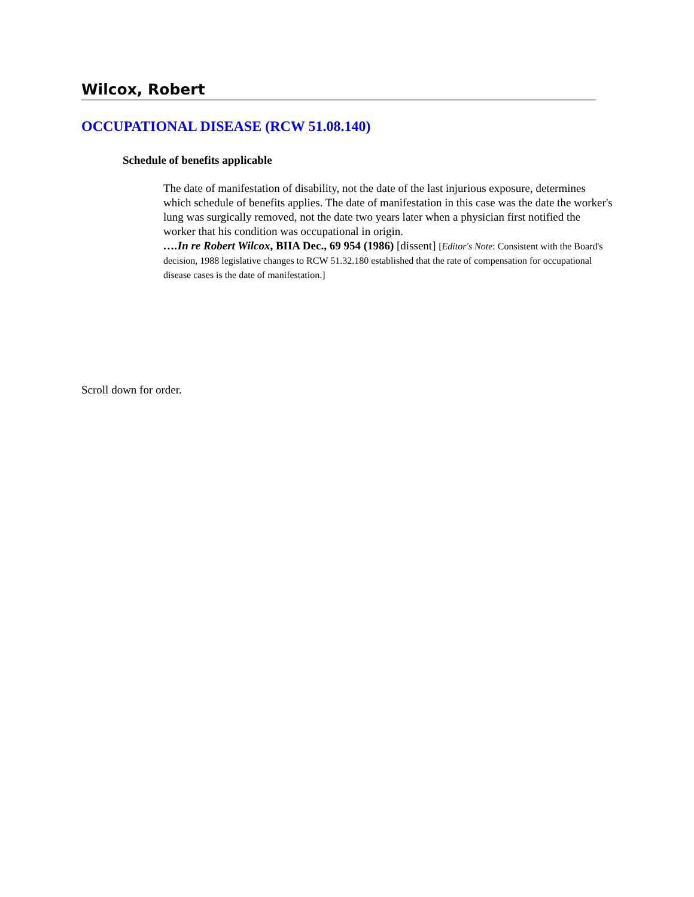Wilcox, Robert
OCCUPATIONAL DISEASE (RCW 51.08.140)
Schedule of benefits applicable
The date of manifestation of disability, not the date of the last injurious exposure, determines which schedule of benefits applies. The date of manifestation in this case was the date the worker's lung was surgically removed, not the date two years later when a physician first notified the worker that his condition was occupational in origin.
….In re Robert Wilcox, BIIA Dec., 69 954 (1986) [dissent] [Editor's Note: Consistent with the Board's decision, 1988 legislative changes to RCW 51.32.180 established that the rate of compensation for occupational disease cases is the date of manifestation.]
Scroll down for order.